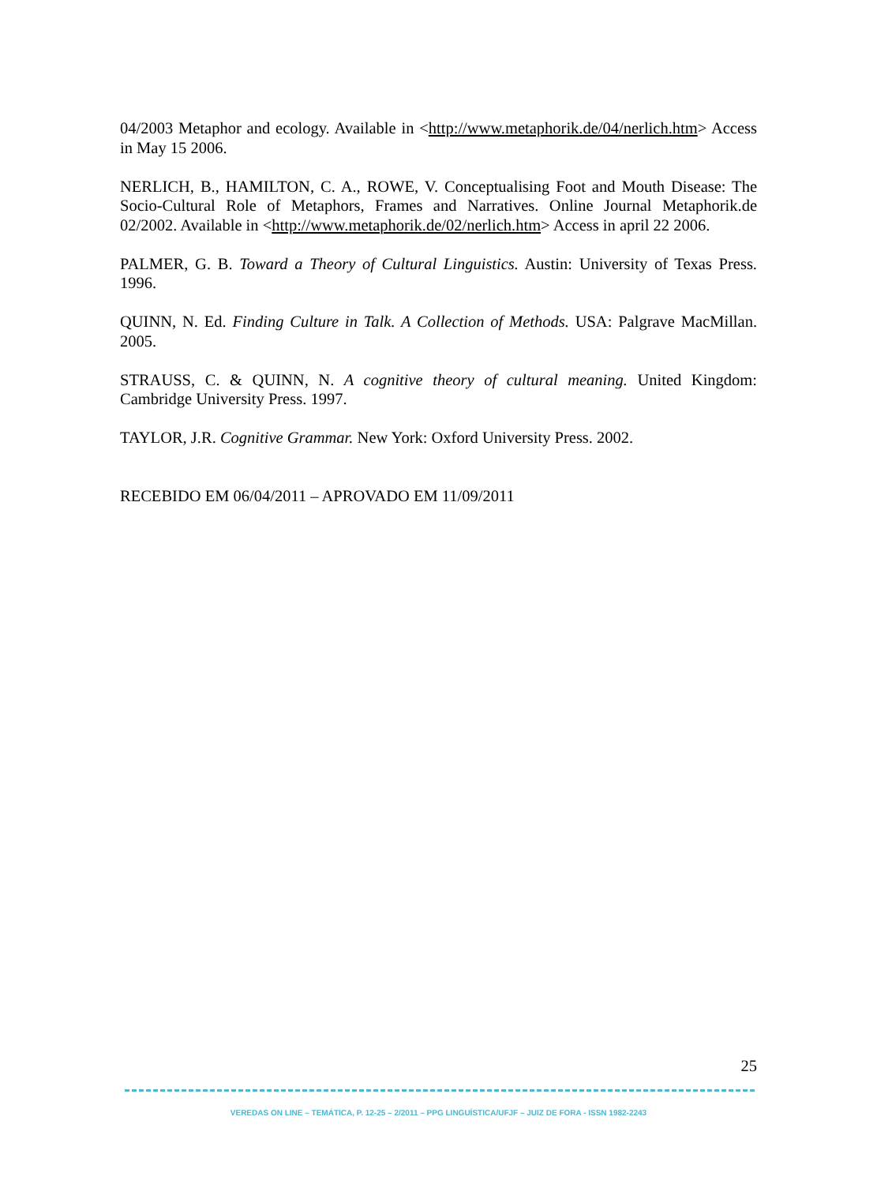04/2003 Metaphor and ecology. Available in <http://www.metaphorik.de/04/nerlich.htm> Access in May 15 2006.
NERLICH, B., HAMILTON, C. A., ROWE, V. Conceptualising Foot and Mouth Disease: The Socio-Cultural Role of Metaphors, Frames and Narratives. Online Journal Metaphorik.de 02/2002. Available in <http://www.metaphorik.de/02/nerlich.htm> Access in april 22 2006.
PALMER, G. B. Toward a Theory of Cultural Linguistics. Austin: University of Texas Press. 1996.
QUINN, N. Ed. Finding Culture in Talk. A Collection of Methods. USA: Palgrave MacMillan. 2005.
STRAUSS, C. & QUINN, N. A cognitive theory of cultural meaning. United Kingdom: Cambridge University Press. 1997.
TAYLOR, J.R. Cognitive Grammar. New York: Oxford University Press. 2002.
RECEBIDO EM 06/04/2011 – APROVADO EM 11/09/2011
25
VEREDAS ON LINE – TEMÁTICA, P. 12-25 – 2/2011 – PPG LINGUÍSTICA/UFJF – JUIZ DE FORA - ISSN 1982-2243